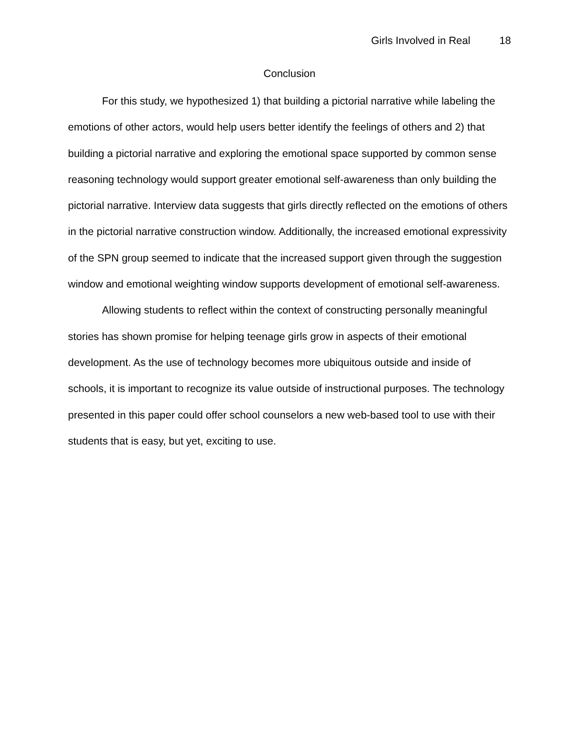Girls Involved in Real 18
Conclusion
For this study, we hypothesized 1) that building a pictorial narrative while labeling the emotions of other actors, would help users better identify the feelings of others and 2) that building a pictorial narrative and exploring the emotional space supported by common sense reasoning technology would support greater emotional self-awareness than only building the pictorial narrative. Interview data suggests that girls directly reflected on the emotions of others in the pictorial narrative construction window. Additionally, the increased emotional expressivity of the SPN group seemed to indicate that the increased support given through the suggestion window and emotional weighting window supports development of emotional self-awareness.
Allowing students to reflect within the context of constructing personally meaningful stories has shown promise for helping teenage girls grow in aspects of their emotional development. As the use of technology becomes more ubiquitous outside and inside of schools, it is important to recognize its value outside of instructional purposes. The technology presented in this paper could offer school counselors a new web-based tool to use with their students that is easy, but yet, exciting to use.